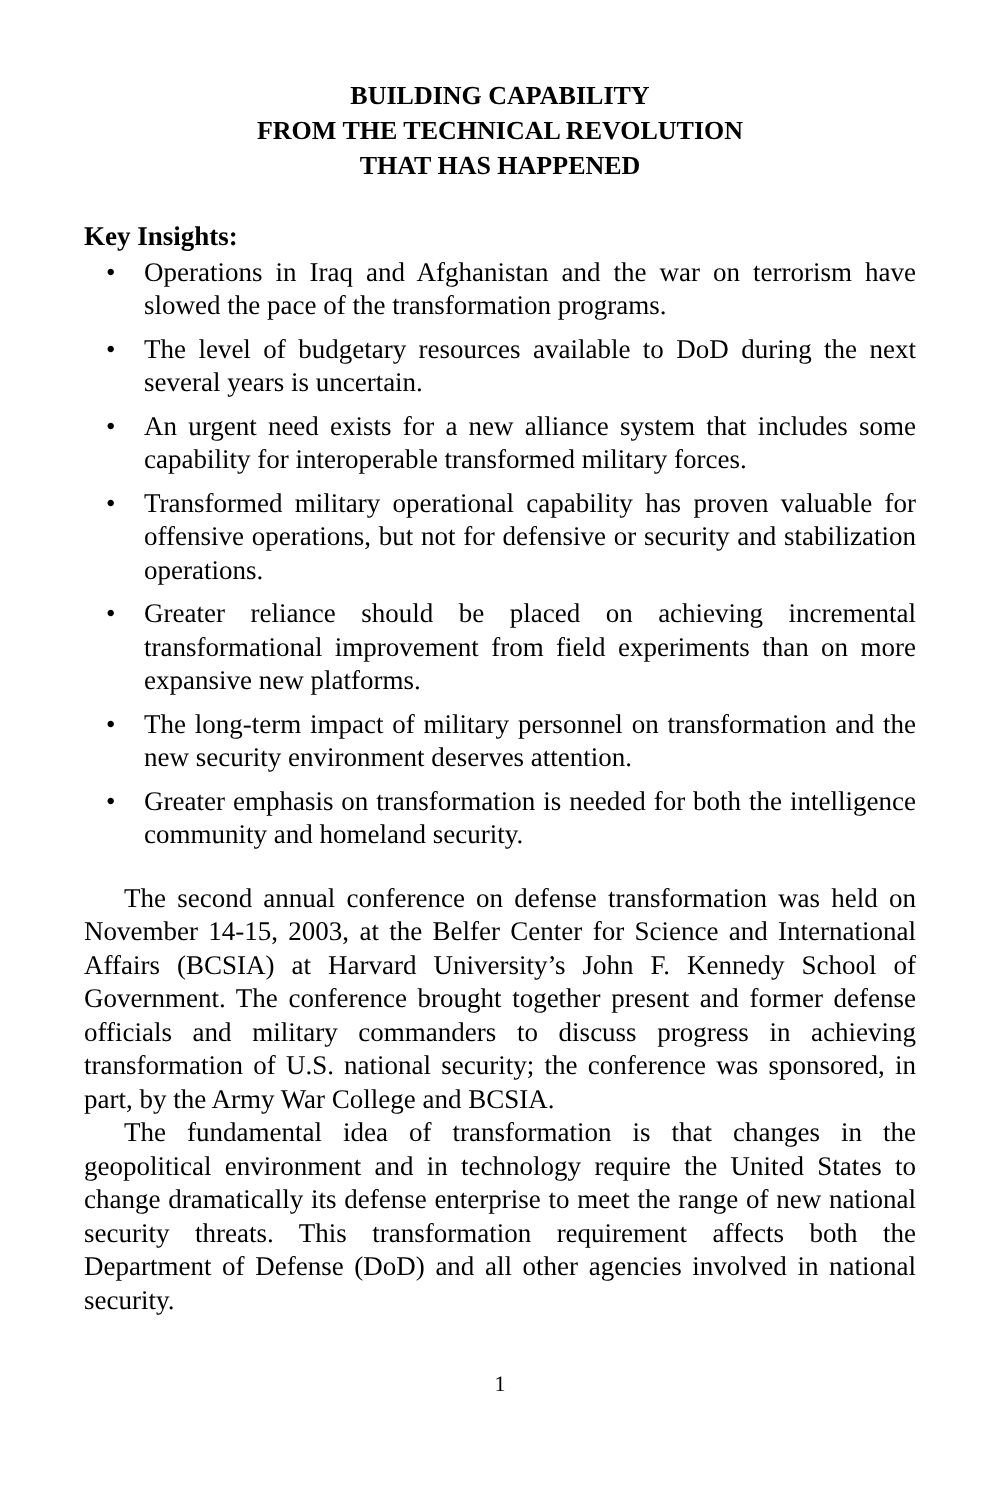BUILDING CAPABILITY
FROM THE TECHNICAL REVOLUTION
THAT HAS HAPPENED
Key Insights:
• Operations in Iraq and Afghanistan and the war on terrorism have slowed the pace of the transformation programs.
• The level of budgetary resources available to DoD during the next several years is uncertain.
• An urgent need exists for a new alliance system that includes some capability for interoperable transformed military forces.
• Transformed military operational capability has proven valuable for offensive operations, but not for defensive or security and stabilization operations.
• Greater reliance should be placed on achieving incremental transformational improvement from field experiments than on more expansive new platforms.
• The long-term impact of military personnel on transformation and the new security environment deserves attention.
• Greater emphasis on transformation is needed for both the intelligence community and homeland security.
The second annual conference on defense transformation was held on November 14-15, 2003, at the Belfer Center for Science and International Affairs (BCSIA) at Harvard University’s John F. Kennedy School of Government. The conference brought together present and former defense officials and military commanders to discuss progress in achieving transformation of U.S. national security; the conference was sponsored, in part, by the Army War College and BCSIA.
The fundamental idea of transformation is that changes in the geopolitical environment and in technology require the United States to change dramatically its defense enterprise to meet the range of new national security threats. This transformation requirement affects both the Department of Defense (DoD) and all other agencies involved in national security.
1